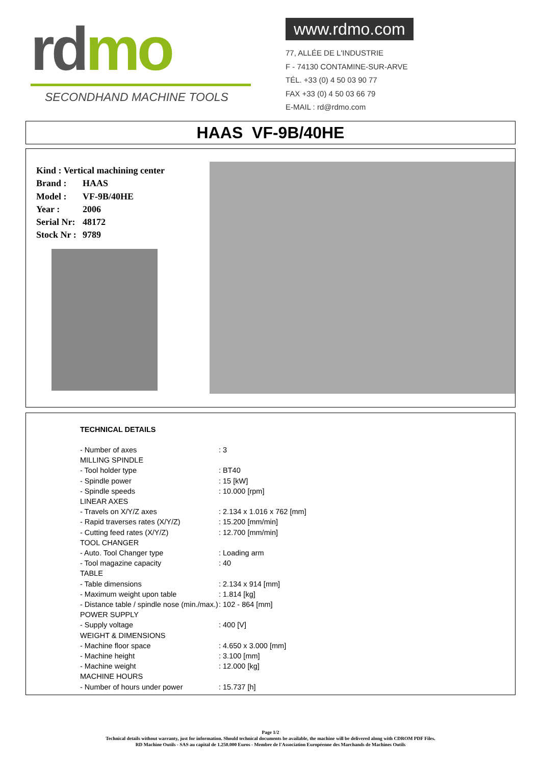rd mo
SECONDHAND MACHINE TOOLS
www.rdmo.com
77, ALLÉE DE L'INDUSTRIE
F - 74130 CONTAMINE-SUR-ARVE
TÉL. +33 (0) 4 50 03 90 77
FAX +33 (0) 4 50 03 66 79
E-MAIL : rd@rdmo.com
HAAS VF-9B/40HE
Kind : Vertical machining center
Brand : HAAS
Model : VF-9B/40HE
Year : 2006
Serial Nr: 48172
Stock Nr : 9789
TECHNICAL DETAILS
| - Number of axes | : 3 |
| MILLING SPINDLE | |
| - Tool holder type | : BT40 |
| - Spindle power | : 15 [kW] |
| - Spindle speeds | : 10.000 [rpm] |
| LINEAR AXES | |
| - Travels on X/Y/Z axes | : 2.134 x 1.016 x 762 [mm] |
| - Rapid traverses rates (X/Y/Z) | : 15.200 [mm/min] |
| - Cutting feed rates (X/Y/Z) | : 12.700 [mm/min] |
| TOOL CHANGER | |
| - Auto. Tool Changer type | : Loading arm |
| - Tool magazine capacity | : 40 |
| TABLE | |
| - Table dimensions | : 2.134 x 914 [mm] |
| - Maximum weight upon table | : 1.814 [kg] |
| - Distance table / spindle nose (min./max.) | : 102 - 864 [mm] |
| POWER SUPPLY | |
| - Supply voltage | : 400 [V] |
| WEIGHT & DIMENSIONS | |
| - Machine floor space | : 4.650 x 3.000 [mm] |
| - Machine height | : 3.100 [mm] |
| - Machine weight | : 12.000 [kg] |
| MACHINE HOURS | |
| - Number of hours under power | : 15.737 [h] |
Page 1/2
Technical details without warranty, just for information. Should technical documents be available, the machine will be delivered along with CDROM PDF Files.
RD Machine Outils - SAS au capital de 1.250.000 Euros - Membre de l'Association Européenne des Marchands de Machines Outils